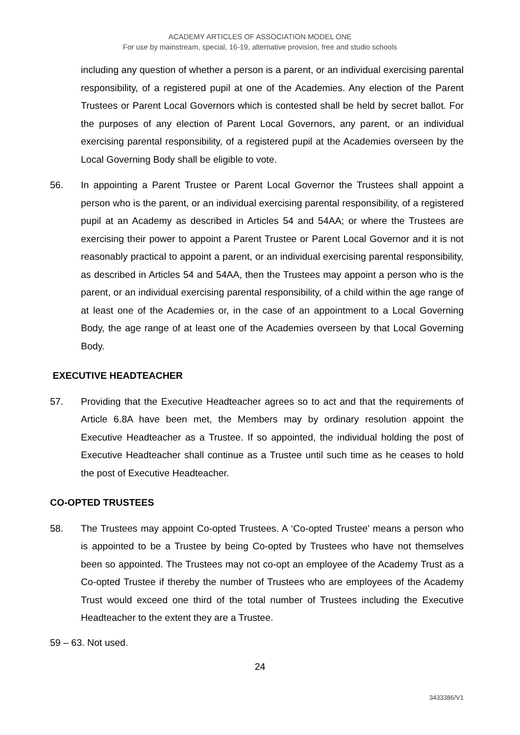ACADEMY ARTICLES OF ASSOCIATION MODEL ONE
For use by mainstream, special, 16-19, alternative provision, free and studio schools
including any question of whether a person is a parent, or an individual exercising parental responsibility, of a registered pupil at one of the Academies. Any election of the Parent Trustees or Parent Local Governors which is contested shall be held by secret ballot. For the purposes of any election of Parent Local Governors, any parent, or an individual exercising parental responsibility, of a registered pupil at the Academies overseen by the Local Governing Body shall be eligible to vote.
56. In appointing a Parent Trustee or Parent Local Governor the Trustees shall appoint a person who is the parent, or an individual exercising parental responsibility, of a registered pupil at an Academy as described in Articles 54 and 54AA; or where the Trustees are exercising their power to appoint a Parent Trustee or Parent Local Governor and it is not reasonably practical to appoint a parent, or an individual exercising parental responsibility, as described in Articles 54 and 54AA, then the Trustees may appoint a person who is the parent, or an individual exercising parental responsibility, of a child within the age range of at least one of the Academies or, in the case of an appointment to a Local Governing Body, the age range of at least one of the Academies overseen by that Local Governing Body.
EXECUTIVE HEADTEACHER
57. Providing that the Executive Headteacher agrees so to act and that the requirements of Article 6.8A have been met, the Members may by ordinary resolution appoint the Executive Headteacher as a Trustee. If so appointed, the individual holding the post of Executive Headteacher shall continue as a Trustee until such time as he ceases to hold the post of Executive Headteacher.
CO-OPTED TRUSTEES
58. The Trustees may appoint Co-opted Trustees. A ‘Co-opted Trustee’ means a person who is appointed to be a Trustee by being Co-opted by Trustees who have not themselves been so appointed. The Trustees may not co-opt an employee of the Academy Trust as a Co-opted Trustee if thereby the number of Trustees who are employees of the Academy Trust would exceed one third of the total number of Trustees including the Executive Headteacher to the extent they are a Trustee.
59 – 63. Not used.
24
3433386/V1